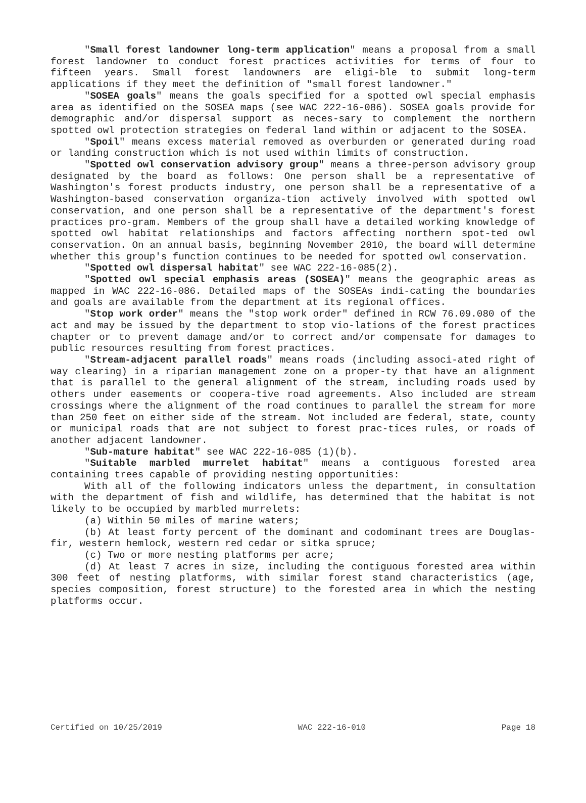"Small forest landowner long-term application" means a proposal from a small forest landowner to conduct forest practices activities for terms of four to fifteen years. Small forest landowners are eligi-ble to submit long-term applications if they meet the definition of "small forest landowner."
"SOSEA goals" means the goals specified for a spotted owl special emphasis area as identified on the SOSEA maps (see WAC 222-16-086). SOSEA goals provide for demographic and/or dispersal support as neces-sary to complement the northern spotted owl protection strategies on federal land within or adjacent to the SOSEA.
"Spoil" means excess material removed as overburden or generated during road or landing construction which is not used within limits of construction.
"Spotted owl conservation advisory group" means a three-person advisory group designated by the board as follows: One person shall be a representative of Washington's forest products industry, one person shall be a representative of a Washington-based conservation organiza-tion actively involved with spotted owl conservation, and one person shall be a representative of the department's forest practices pro-gram. Members of the group shall have a detailed working knowledge of spotted owl habitat relationships and factors affecting northern spot-ted owl conservation. On an annual basis, beginning November 2010, the board will determine whether this group's function continues to be needed for spotted owl conservation.
"Spotted owl dispersal habitat" see WAC 222-16-085(2).
"Spotted owl special emphasis areas (SOSEA)" means the geographic areas as mapped in WAC 222-16-086. Detailed maps of the SOSEAs indi-cating the boundaries and goals are available from the department at its regional offices.
"Stop work order" means the "stop work order" defined in RCW 76.09.080 of the act and may be issued by the department to stop vio-lations of the forest practices chapter or to prevent damage and/or to correct and/or compensate for damages to public resources resulting from forest practices.
"Stream-adjacent parallel roads" means roads (including associ-ated right of way clearing) in a riparian management zone on a proper-ty that have an alignment that is parallel to the general alignment of the stream, including roads used by others under easements or coopera-tive road agreements. Also included are stream crossings where the alignment of the road continues to parallel the stream for more than 250 feet on either side of the stream. Not included are federal, state, county or municipal roads that are not subject to forest prac-tices rules, or roads of another adjacent landowner.
"Sub-mature habitat" see WAC 222-16-085 (1)(b).
"Suitable marbled murrelet habitat" means a contiguous forested area containing trees capable of providing nesting opportunities:
With all of the following indicators unless the department, in consultation with the department of fish and wildlife, has determined that the habitat is not likely to be occupied by marbled murrelets:
(a) Within 50 miles of marine waters;
(b) At least forty percent of the dominant and codominant trees are Douglas-fir, western hemlock, western red cedar or sitka spruce;
(c) Two or more nesting platforms per acre;
(d) At least 7 acres in size, including the contiguous forested area within 300 feet of nesting platforms, with similar forest stand characteristics (age, species composition, forest structure) to the forested area in which the nesting platforms occur.
Certified on 10/25/2019 WAC 222-16-010 Page 18